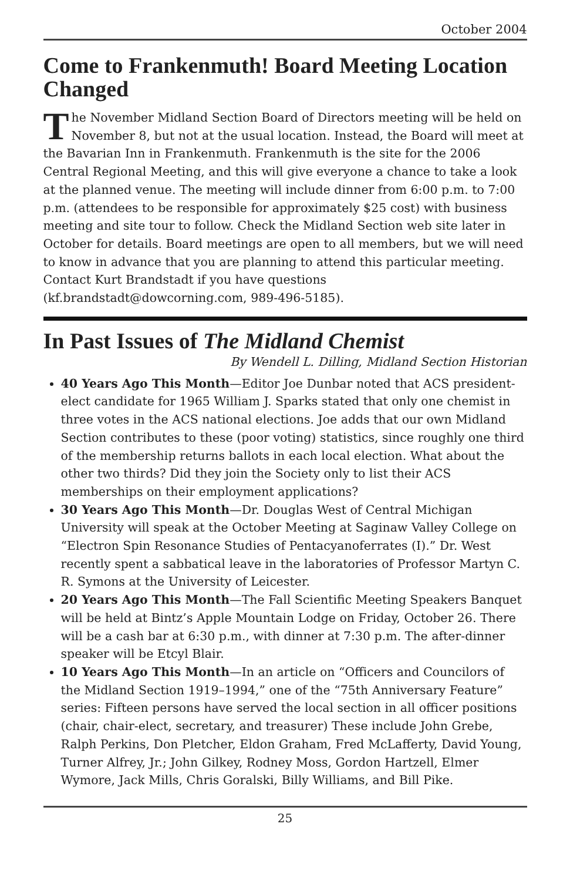October 2004
Come to Frankenmuth! Board Meeting Location Changed
The November Midland Section Board of Directors meeting will be held on November 8, but not at the usual location. Instead, the Board will meet at the Bavarian Inn in Frankenmuth. Frankenmuth is the site for the 2006 Central Regional Meeting, and this will give everyone a chance to take a look at the planned venue. The meeting will include dinner from 6:00 p.m. to 7:00 p.m. (attendees to be responsible for approximately $25 cost) with business meeting and site tour to follow. Check the Midland Section web site later in October for details. Board meetings are open to all members, but we will need to know in advance that you are planning to attend this particular meeting. Contact Kurt Brandstadt if you have questions (kf.brandstadt@dowcorning.com, 989-496-5185).
In Past Issues of The Midland Chemist
By Wendell L. Dilling, Midland Section Historian
40 Years Ago This Month—Editor Joe Dunbar noted that ACS president-elect candidate for 1965 William J. Sparks stated that only one chemist in three votes in the ACS national elections. Joe adds that our own Midland Section contributes to these (poor voting) statistics, since roughly one third of the membership returns ballots in each local election. What about the other two thirds? Did they join the Society only to list their ACS memberships on their employment applications?
30 Years Ago This Month—Dr. Douglas West of Central Michigan University will speak at the October Meeting at Saginaw Valley College on “Electron Spin Resonance Studies of Pentacyanoferrates (I).” Dr. West recently spent a sabbatical leave in the laboratories of Professor Martyn C. R. Symons at the University of Leicester.
20 Years Ago This Month—The Fall Scientific Meeting Speakers Banquet will be held at Bintz’s Apple Mountain Lodge on Friday, October 26. There will be a cash bar at 6:30 p.m., with dinner at 7:30 p.m. The after-dinner speaker will be Etcyl Blair.
10 Years Ago This Month—In an article on “Officers and Councilors of the Midland Section 1919–1994,” one of the “75th Anniversary Feature” series: Fifteen persons have served the local section in all officer positions (chair, chair-elect, secretary, and treasurer) These include John Grebe, Ralph Perkins, Don Pletcher, Eldon Graham, Fred McLafferty, David Young, Turner Alfrey, Jr.; John Gilkey, Rodney Moss, Gordon Hartzell, Elmer Wymore, Jack Mills, Chris Goralski, Billy Williams, and Bill Pike.
25